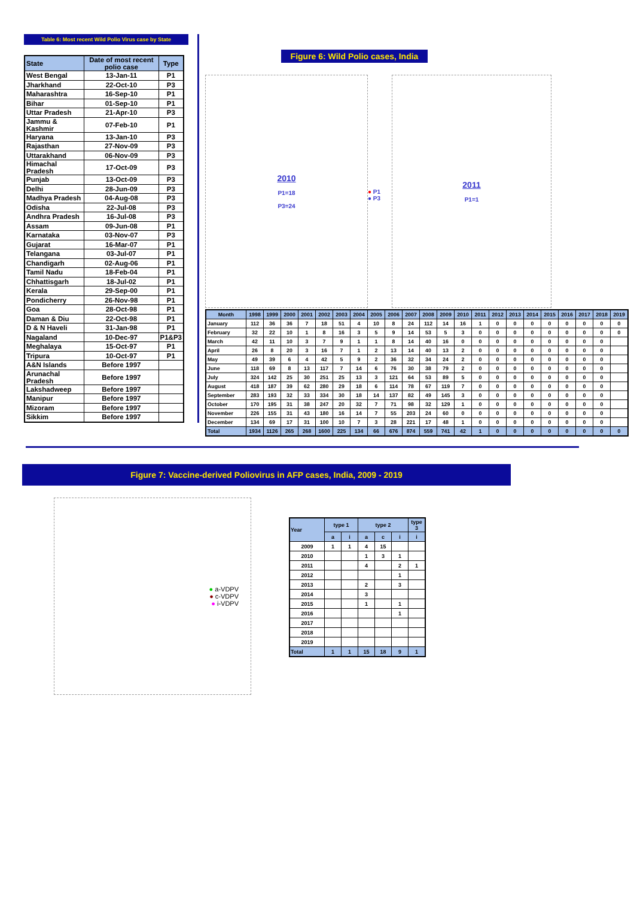Table 6: Most recent Wild Polio Virus case by State
| State | Date of most recent polio case | Type |
| --- | --- | --- |
| West Bengal | 13-Jan-11 | P1 |
| Jharkhand | 22-Oct-10 | P3 |
| Maharashtra | 16-Sep-10 | P1 |
| Bihar | 01-Sep-10 | P1 |
| Uttar Pradesh | 21-Apr-10 | P3 |
| Jammu & Kashmir | 07-Feb-10 | P1 |
| Haryana | 13-Jan-10 | P3 |
| Rajasthan | 27-Nov-09 | P3 |
| Uttarakhand | 06-Nov-09 | P3 |
| Himachal Pradesh | 17-Oct-09 | P3 |
| Punjab | 13-Oct-09 | P3 |
| Delhi | 28-Jun-09 | P3 |
| Madhya Pradesh | 04-Aug-08 | P3 |
| Odisha | 22-Jul-08 | P3 |
| Andhra Pradesh | 16-Jul-08 | P3 |
| Assam | 09-Jun-08 | P1 |
| Karnataka | 03-Nov-07 | P3 |
| Gujarat | 16-Mar-07 | P1 |
| Telangana | 03-Jul-07 | P1 |
| Chandigarh | 02-Aug-06 | P1 |
| Tamil Nadu | 18-Feb-04 | P1 |
| Chhattisgarh | 18-Jul-02 | P1 |
| Kerala | 29-Sep-00 | P1 |
| Pondicherry | 26-Nov-98 | P1 |
| Goa | 28-Oct-98 | P1 |
| Daman & Diu | 22-Oct-98 | P1 |
| D & N Haveli | 31-Jan-98 | P1 |
| Nagaland | 10-Dec-97 | P1&P3 |
| Meghalaya | 15-Oct-97 | P1 |
| Tripura | 10-Oct-97 | P1 |
| A&N Islands | Before 1997 | |
| Arunachal Pradesh | Before 1997 | |
| Lakshadweep | Before 1997 | |
| Manipur | Before 1997 | |
| Mizoram | Before 1997 | |
| Sikkim | Before 1997 | |
Figure 6: Wild Polio cases, India
2010
P1=18
P3=24
● P1
● P3
2011
P1=1
| Month | 1998 | 1999 | 2000 | 2001 | 2002 | 2003 | 2004 | 2005 | 2006 | 2007 | 2008 | 2009 | 2010 | 2011 | 2012 | 2013 | 2014 | 2015 | 2016 | 2017 | 2018 | 2019 |
| --- | --- | --- | --- | --- | --- | --- | --- | --- | --- | --- | --- | --- | --- | --- | --- | --- | --- | --- | --- | --- | --- | --- |
| January | 112 | 36 | 36 | 7 | 18 | 51 | 4 | 10 | 8 | 24 | 112 | 14 | 16 | 1 | 0 | 0 | 0 | 0 | 0 | 0 | 0 | 0 |
| February | 32 | 22 | 10 | 1 | 8 | 16 | 3 | 5 | 9 | 14 | 53 | 5 | 3 | 0 | 0 | 0 | 0 | 0 | 0 | 0 | 0 | 0 |
| March | 42 | 11 | 10 | 3 | 7 | 9 | 1 | 1 | 8 | 14 | 40 | 16 | 0 | 0 | 0 | 0 | 0 | 0 | 0 | 0 | 0 | |
| April | 26 | 8 | 20 | 3 | 16 | 7 | 1 | 2 | 13 | 14 | 40 | 13 | 2 | 0 | 0 | 0 | 0 | 0 | 0 | 0 | 0 | |
| May | 49 | 39 | 6 | 4 | 42 | 5 | 9 | 2 | 36 | 32 | 34 | 24 | 2 | 0 | 0 | 0 | 0 | 0 | 0 | 0 | 0 | |
| June | 118 | 69 | 8 | 13 | 117 | 7 | 14 | 6 | 76 | 30 | 38 | 79 | 2 | 0 | 0 | 0 | 0 | 0 | 0 | 0 | 0 | |
| July | 324 | 142 | 25 | 30 | 251 | 25 | 13 | 3 | 121 | 64 | 53 | 89 | 5 | 0 | 0 | 0 | 0 | 0 | 0 | 0 | 0 | |
| August | 418 | 187 | 39 | 62 | 280 | 29 | 18 | 6 | 114 | 78 | 67 | 119 | 7 | 0 | 0 | 0 | 0 | 0 | 0 | 0 | 0 | |
| September | 283 | 193 | 32 | 33 | 334 | 30 | 18 | 14 | 137 | 82 | 49 | 145 | 3 | 0 | 0 | 0 | 0 | 0 | 0 | 0 | 0 | |
| October | 170 | 195 | 31 | 38 | 247 | 20 | 32 | 7 | 71 | 98 | 32 | 129 | 1 | 0 | 0 | 0 | 0 | 0 | 0 | 0 | 0 | |
| November | 226 | 155 | 31 | 43 | 180 | 16 | 14 | 7 | 55 | 203 | 24 | 60 | 0 | 0 | 0 | 0 | 0 | 0 | 0 | 0 | 0 | |
| December | 134 | 69 | 17 | 31 | 100 | 10 | 7 | 3 | 28 | 221 | 17 | 48 | 1 | 0 | 0 | 0 | 0 | 0 | 0 | 0 | 0 | |
| Total | 1934 | 1126 | 265 | 268 | 1600 | 225 | 134 | 66 | 676 | 874 | 559 | 741 | 42 | 1 | 0 | 0 | 0 | 0 | 0 | 0 | 0 | 0 |
Figure 7: Vaccine-derived Poliovirus in AFP cases, India, 2009 - 2019
● a-VDPV
● c-VDPV
● i-VDPV
| Year | type 1 | | type 2 | | | type 3 |
| --- | --- | --- | --- | --- | --- | --- |
| | a | i | a | c | i | i |
| 2009 | 1 | 1 | 4 | 15 | | |
| 2010 | | | 1 | 3 | 1 | |
| 2011 | | | 4 | | 2 | 1 |
| 2012 | | | | | 1 | |
| 2013 | | | 2 | | 3 | |
| 2014 | | | 3 | | | |
| 2015 | | | 1 | | 1 | |
| 2016 | | | | | 1 | |
| 2017 | | | | | | |
| 2018 | | | | | | |
| 2019 | | | | | | |
| Total | 1 | 1 | 15 | 18 | 9 | 1 |